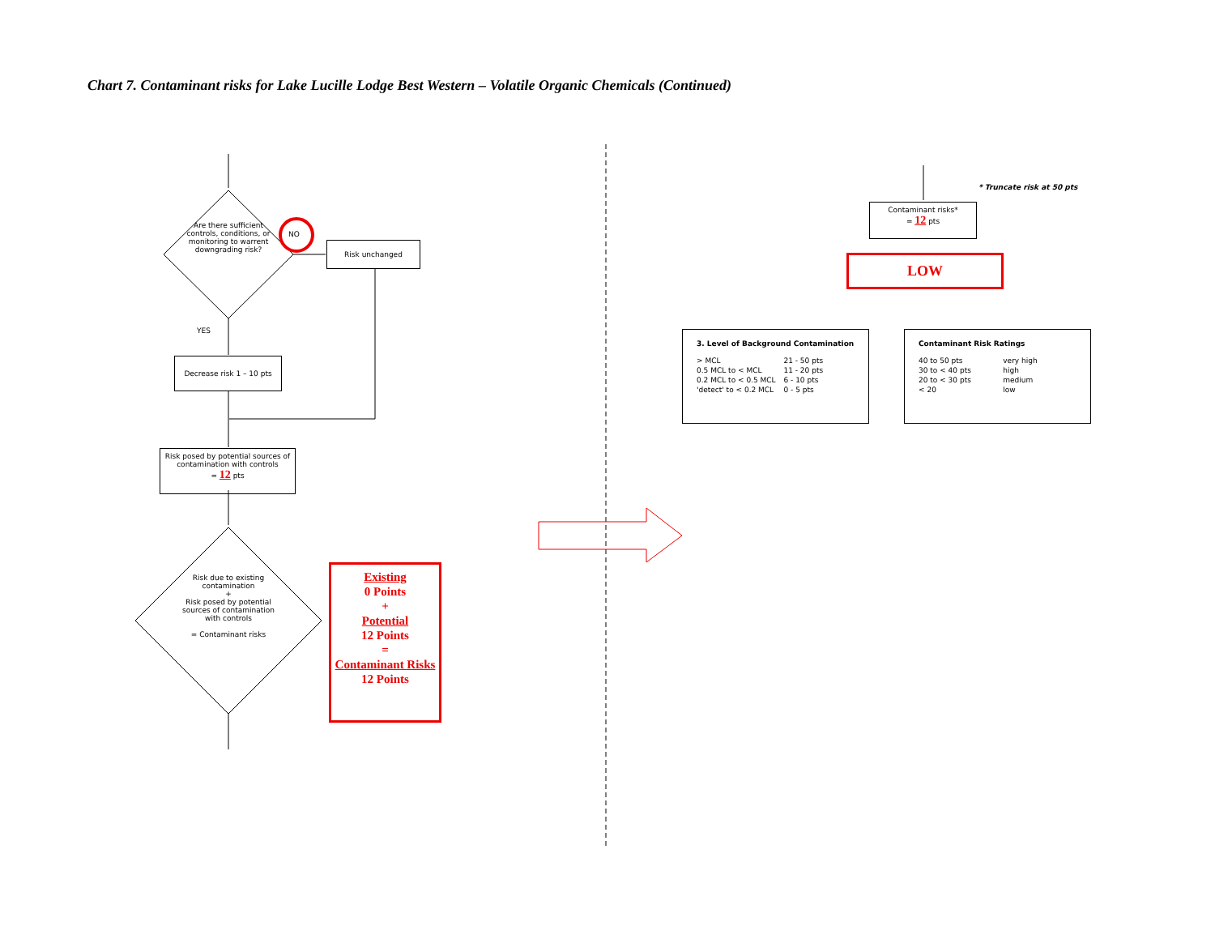Chart 7. Contaminant risks for Lake Lucille Lodge Best Western – Volatile Organic Chemicals (Continued)
Are there sufficient controls, conditions, or monitoring to warrent downgrading risk?
NO
Risk unchanged
YES
Decrease risk 1 – 10 pts
Risk posed by potential sources of contamination with controls
= 12 pts
Risk due to existing contamination
+
Risk posed by potential sources of contamination with controls
= Contaminant risks
Existing
0 Points
+
Potential
12 Points
=
Contaminant Risks
12 Points
* Truncate risk at 50 pts
Contaminant risks*
= 12 pts
LOW
3. Level of Background Contamination
| > MCL | 21 - 50 pts |
| 0.5 MCL to < MCL | 11 - 20 pts |
| 0.2 MCL to < 0.5 MCL | 6 - 10 pts |
| 'detect' to < 0.2 MCL | 0 - 5 pts |
Contaminant Risk Ratings
| 40 to 50 pts | very high |
| 30 to < 40 pts | high |
| 20 to < 30 pts | medium |
| < 20 | low |